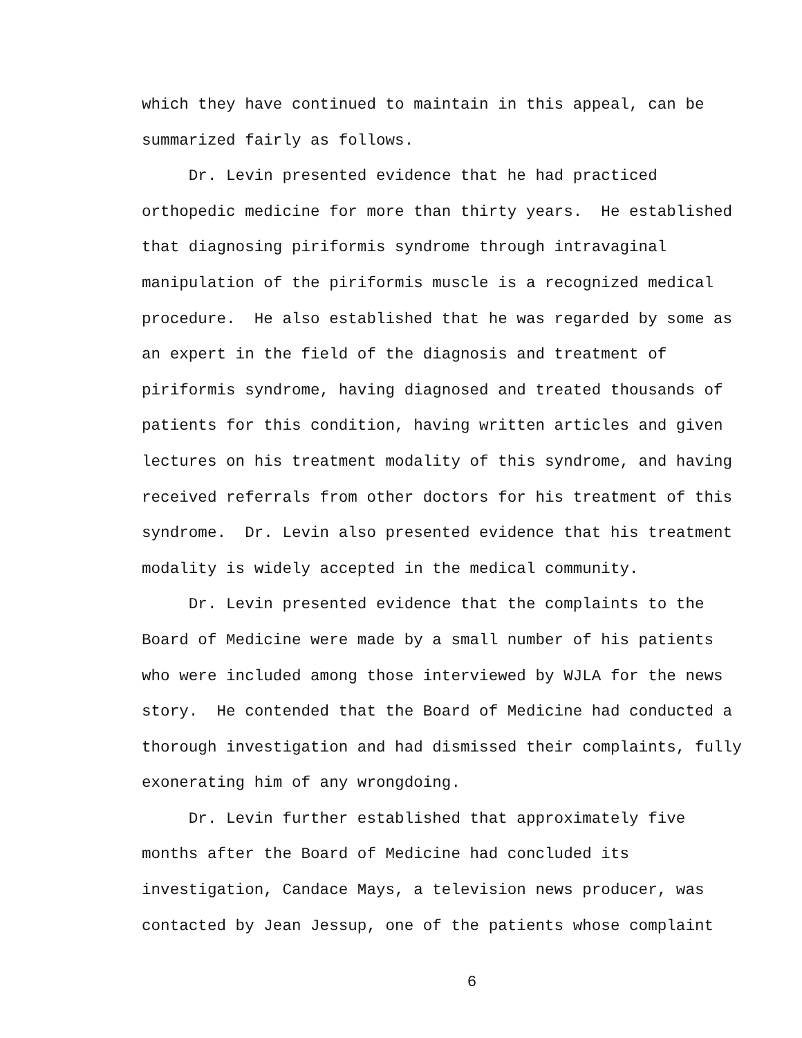which they have continued to maintain in this appeal, can be summarized fairly as follows.
Dr. Levin presented evidence that he had practiced orthopedic medicine for more than thirty years. He established that diagnosing piriformis syndrome through intravaginal manipulation of the piriformis muscle is a recognized medical procedure. He also established that he was regarded by some as an expert in the field of the diagnosis and treatment of piriformis syndrome, having diagnosed and treated thousands of patients for this condition, having written articles and given lectures on his treatment modality of this syndrome, and having received referrals from other doctors for his treatment of this syndrome. Dr. Levin also presented evidence that his treatment modality is widely accepted in the medical community.
Dr. Levin presented evidence that the complaints to the Board of Medicine were made by a small number of his patients who were included among those interviewed by WJLA for the news story. He contended that the Board of Medicine had conducted a thorough investigation and had dismissed their complaints, fully exonerating him of any wrongdoing.
Dr. Levin further established that approximately five months after the Board of Medicine had concluded its investigation, Candace Mays, a television news producer, was contacted by Jean Jessup, one of the patients whose complaint
6